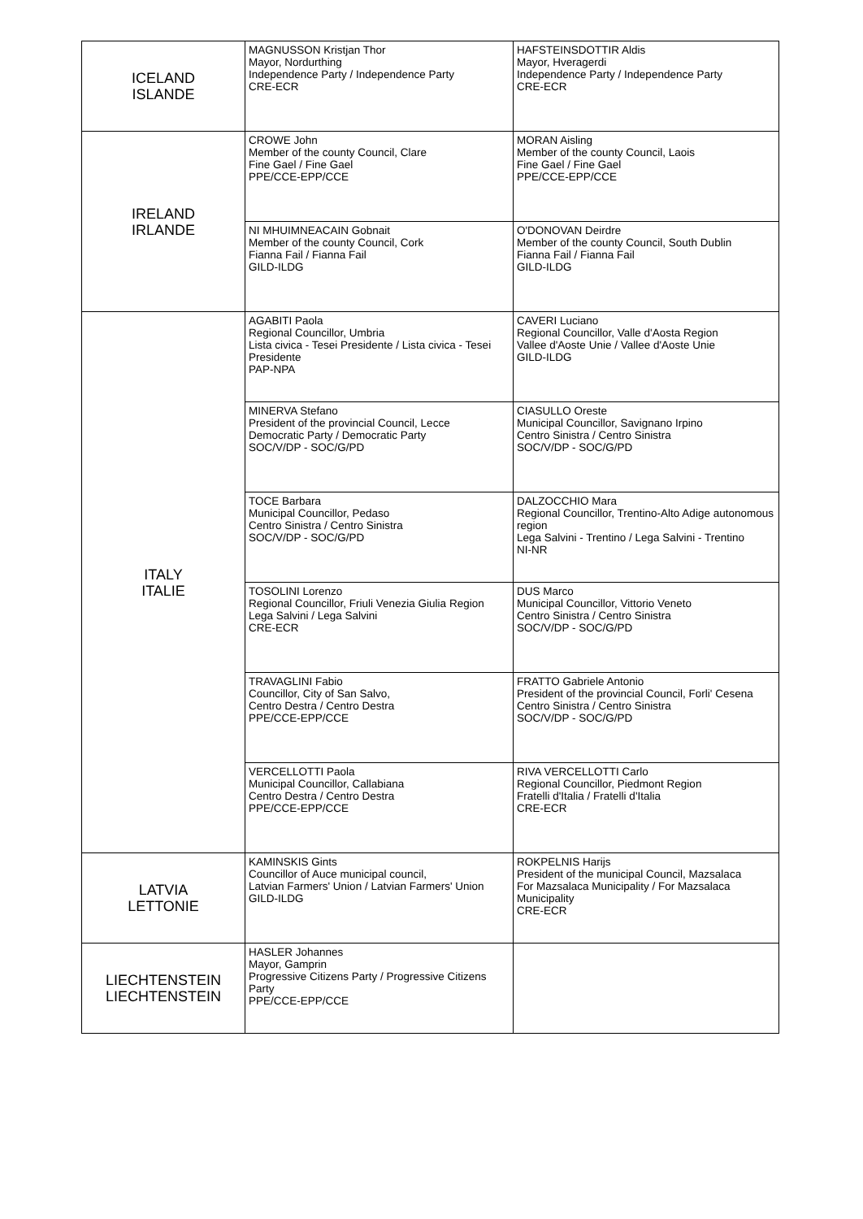| ICELAND ISLANDE | MAGNUSSON Kristjan Thor Mayor, Nordurthing Independence Party / Independence Party CRE-ECR | HAFSTEINSDOTTIR Aldis Mayor, Hveragerdi Independence Party / Independence Party CRE-ECR |
| IRELAND IRLANDE | CROWE John Member of the county Council, Clare Fine Gael / Fine Gael PPE/CCE-EPP/CCE | MORAN Aisling Member of the county Council, Laois Fine Gael / Fine Gael PPE/CCE-EPP/CCE |
| | NI MHUIMNEACAIN Gobnait Member of the county Council, Cork Fianna Fail / Fianna Fail GILD-ILDG | O'DONOVAN Deirdre Member of the county Council, South Dublin Fianna Fail / Fianna Fail GILD-ILDG |
| ITALY ITALIE | AGABITI Paola Regional Councillor, Umbria Lista civica - Tesei Presidente / Lista civica - Tesei Presidente PAP-NPA | CAVERI Luciano Regional Councillor, Valle d'Aosta Region Vallee d'Aoste Unie / Vallee d'Aoste Unie GILD-ILDG |
| | MINERVA Stefano President of the provincial Council, Lecce Democratic Party / Democratic Party SOC/V/DP - SOC/G/PD | CIASULLO Oreste Municipal Councillor, Savignano Irpino Centro Sinistra / Centro Sinistra SOC/V/DP - SOC/G/PD |
| | TOCE Barbara Municipal Councillor, Pedaso Centro Sinistra / Centro Sinistra SOC/V/DP - SOC/G/PD | DALZOCCHIO Mara Regional Councillor, Trentino-Alto Adige autonomous region Lega Salvini - Trentino / Lega Salvini - Trentino NI-NR |
| | TOSOLINI Lorenzo Regional Councillor, Friuli Venezia Giulia Region Lega Salvini / Lega Salvini CRE-ECR | DUS Marco Municipal Councillor, Vittorio Veneto Centro Sinistra / Centro Sinistra SOC/V/DP - SOC/G/PD |
| | TRAVAGLINI Fabio Councillor, City of San Salvo, Centro Destra / Centro Destra PPE/CCE-EPP/CCE | FRATTO Gabriele Antonio President of the provincial Council, Forli' Cesena Centro Sinistra / Centro Sinistra SOC/V/DP - SOC/G/PD |
| | VERCELLOTTI Paola Municipal Councillor, Callabiana Centro Destra / Centro Destra PPE/CCE-EPP/CCE | RIVA VERCELLOTTI Carlo Regional Councillor, Piedmont Region Fratelli d'Italia / Fratelli d'Italia CRE-ECR |
| LATVIA LETTONIE | KAMINSKIS Gints Councillor of Auce municipal council, Latvian Farmers' Union / Latvian Farmers' Union GILD-ILDG | ROKPELNIS Harijs President of the municipal Council, Mazsalaca For Mazsalaca Municipality / For Mazsalaca Municipality CRE-ECR |
| LIECHTENSTEIN LIECHTENSTEIN | HASLER Johannes Mayor, Gamprin Progressive Citizens Party / Progressive Citizens Party PPE/CCE-EPP/CCE | |